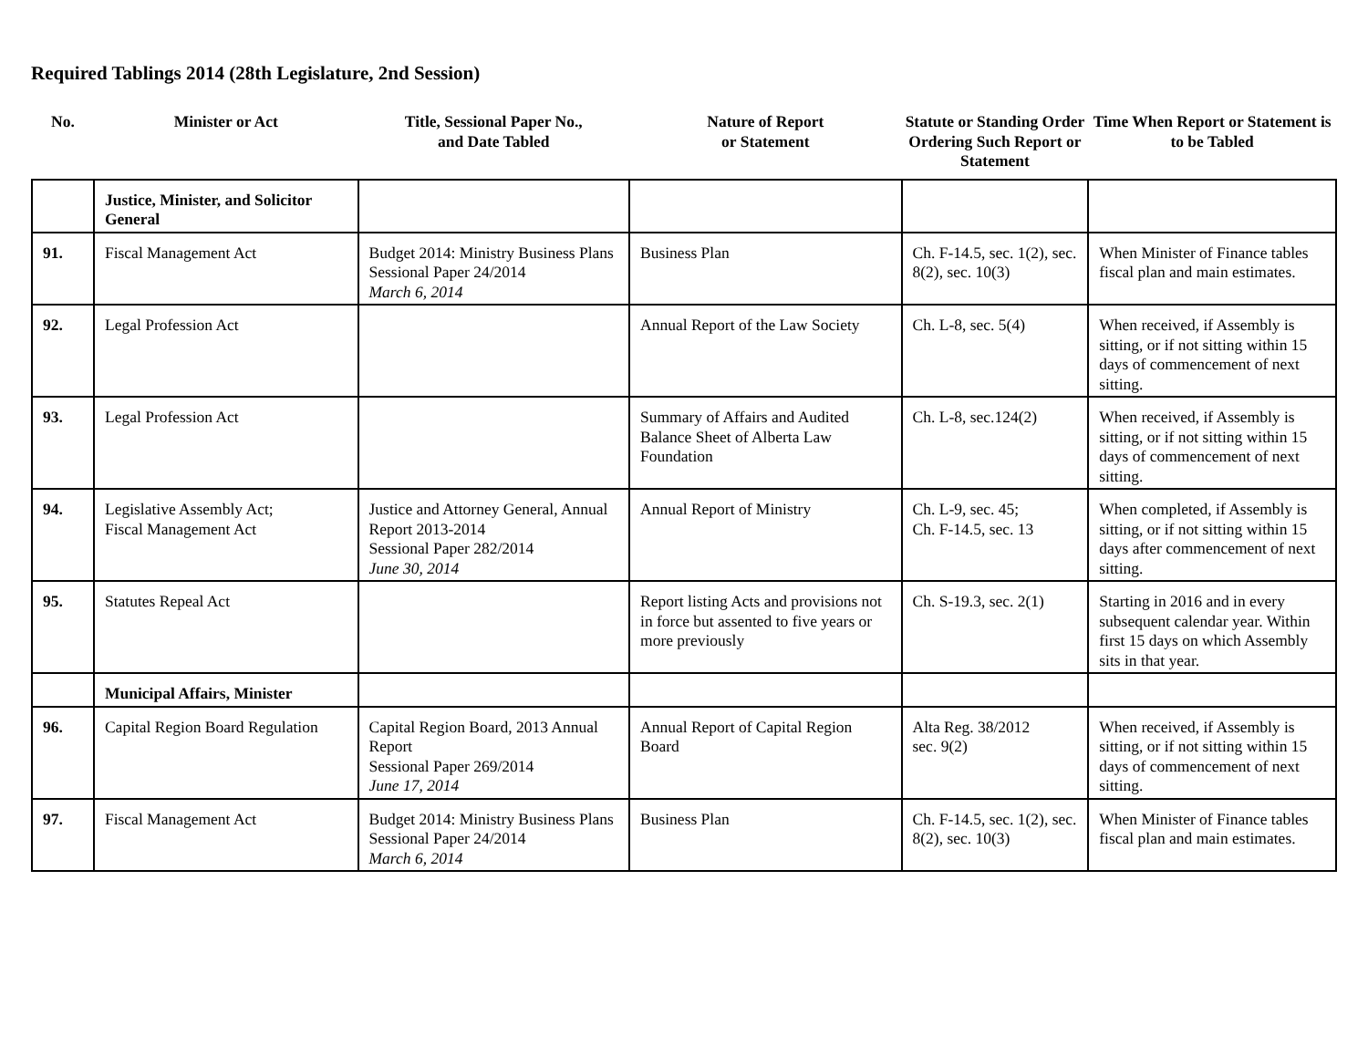Required Tablings 2014 (28th Legislature, 2nd Session)
| No. | Minister or Act | Title, Sessional Paper No., and Date Tabled | Nature of Report or Statement | Statute or Standing Order Ordering Such Report or Statement | Time When Report or Statement is to be Tabled |
| --- | --- | --- | --- | --- | --- |
| | Justice, Minister, and Solicitor General | | | | |
| 91. | Fiscal Management Act | Budget 2014: Ministry Business Plans Sessional Paper 24/2014 March 6, 2014 | Business Plan | Ch. F-14.5, sec. 1(2), sec. 8(2), sec. 10(3) | When Minister of Finance tables fiscal plan and main estimates. |
| 92. | Legal Profession Act | | Annual Report of the Law Society | Ch. L-8, sec. 5(4) | When received, if Assembly is sitting, or if not sitting within 15 days of commencement of next sitting. |
| 93. | Legal Profession Act | | Summary of Affairs and Audited Balance Sheet of Alberta Law Foundation | Ch. L-8, sec.124(2) | When received, if Assembly is sitting, or if not sitting within 15 days of commencement of next sitting. |
| 94. | Legislative Assembly Act; Fiscal Management Act | Justice and Attorney General, Annual Report 2013-2014 Sessional Paper 282/2014 June 30, 2014 | Annual Report of Ministry | Ch. L-9, sec. 45; Ch. F-14.5, sec. 13 | When completed, if Assembly is sitting, or if not sitting within 15 days after commencement of next sitting. |
| 95. | Statutes Repeal Act | | Report listing Acts and provisions not in force but assented to five years or more previously | Ch. S-19.3, sec. 2(1) | Starting in 2016 and in every subsequent calendar year. Within first 15 days on which Assembly sits in that year. |
| | Municipal Affairs, Minister | | | | |
| 96. | Capital Region Board Regulation | Capital Region Board, 2013 Annual Report Sessional Paper 269/2014 June 17, 2014 | Annual Report of Capital Region Board | Alta Reg. 38/2012 sec. 9(2) | When received, if Assembly is sitting, or if not sitting within 15 days of commencement of next sitting. |
| 97. | Fiscal Management Act | Budget 2014: Ministry Business Plans Sessional Paper 24/2014 March 6, 2014 | Business Plan | Ch. F-14.5, sec. 1(2), sec. 8(2), sec. 10(3) | When Minister of Finance tables fiscal plan and main estimates. |